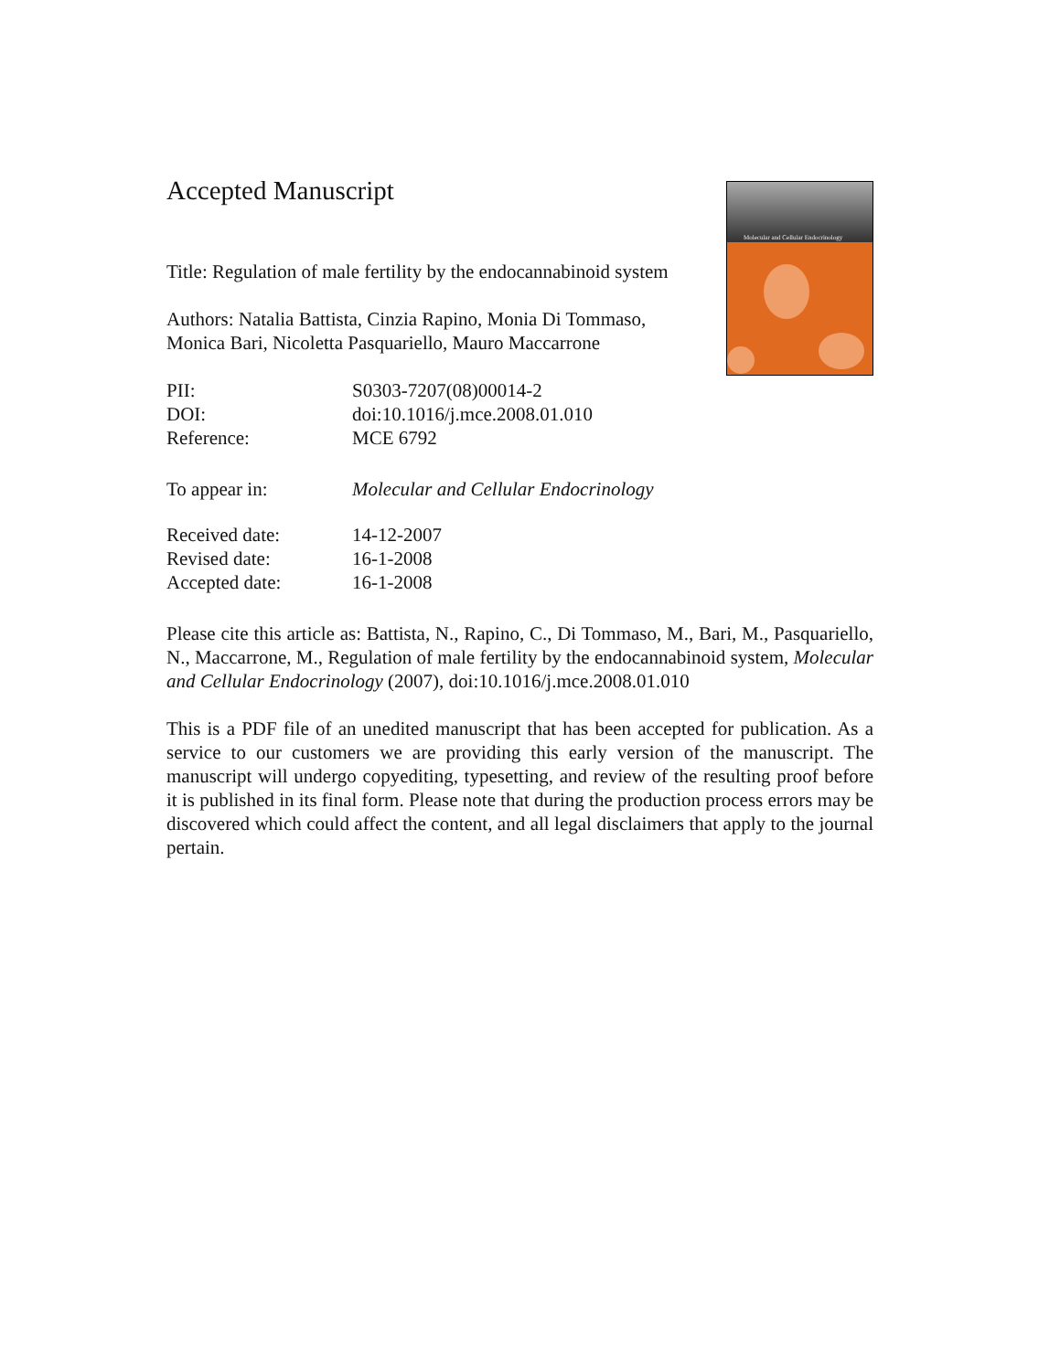Molecular and Cellular Endocrinology
Accepted Manuscript
Title: Regulation of male fertility by the endocannabinoid system
Authors: Natalia Battista, Cinzia Rapino, Monia Di Tommaso, Monica Bari, Nicoletta Pasquariello, Mauro Maccarrone
PII: S0303-7207(08)00014-2
DOI: doi:10.1016/j.mce.2008.01.010
Reference: MCE 6792
To appear in: Molecular and Cellular Endocrinology
Received date: 14-12-2007
Revised date: 16-1-2008
Accepted date: 16-1-2008
Please cite this article as: Battista, N., Rapino, C., Di Tommaso, M., Bari, M., Pasquariello, N., Maccarrone, M., Regulation of male fertility by the endocannabinoid system, Molecular and Cellular Endocrinology (2007), doi:10.1016/j.mce.2008.01.010
This is a PDF file of an unedited manuscript that has been accepted for publication. As a service to our customers we are providing this early version of the manuscript. The manuscript will undergo copyediting, typesetting, and review of the resulting proof before it is published in its final form. Please note that during the production process errors may be discovered which could affect the content, and all legal disclaimers that apply to the journal pertain.